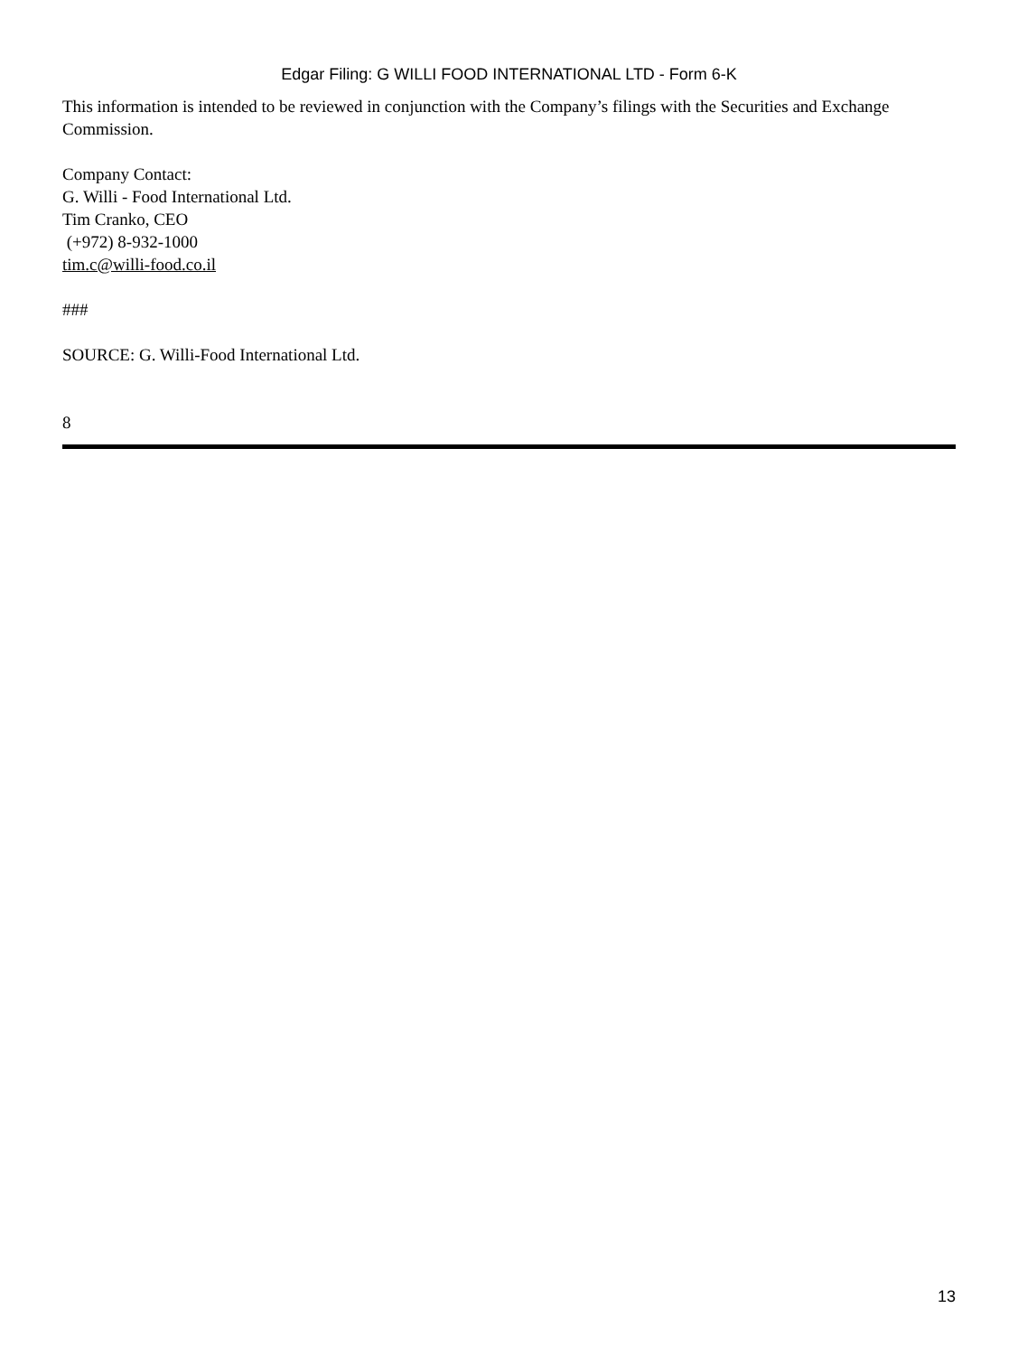Edgar Filing: G WILLI FOOD INTERNATIONAL LTD - Form 6-K
This information is intended to be reviewed in conjunction with the Company’s filings with the Securities and Exchange Commission.
Company Contact:
G. Willi - Food International Ltd.
Tim Cranko, CEO
(+972) 8-932-1000
tim.c@willi-food.co.il
###
SOURCE: G. Willi-Food International Ltd.
8
13